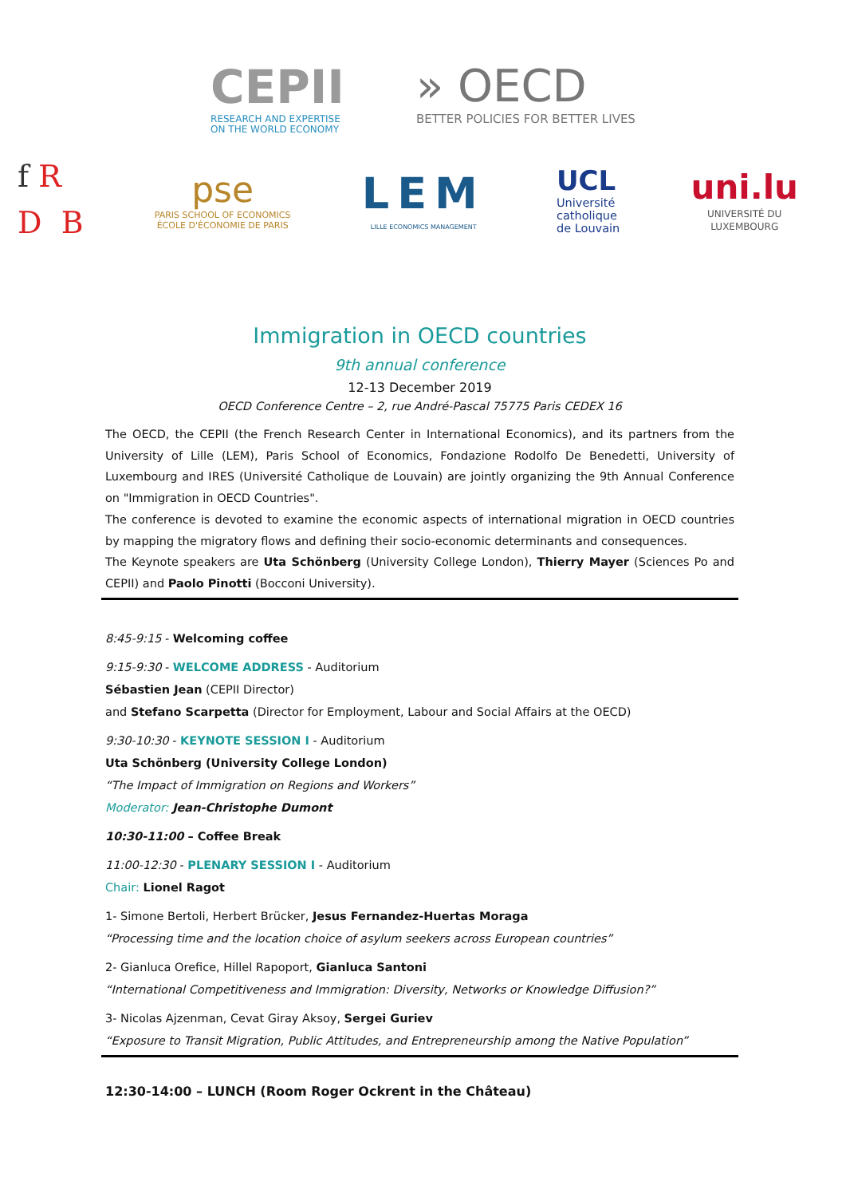CEPII
RESEARCH AND EXPERTISE
ON THE WORLD ECONOMY
» OECD
BETTER POLICIES FOR BETTER LIVES
f R
D B
pse
PARIS SCHOOL OF ECONOMICS
ÉCOLE D'ÉCONOMIE DE PARIS
LEM
LILLE ECONOMICS MANAGEMENT
UCL
Université
catholique
de Louvain
uni.lu
UNIVERSITÉ DU
LUXEMBOURG
Immigration in OECD countries
9th annual conference
12-13 December 2019
OECD Conference Centre – 2, rue André-Pascal 75775 Paris CEDEX 16
The OECD, the CEPII (the French Research Center in International Economics), and its partners from the University of Lille (LEM), Paris School of Economics, Fondazione Rodolfo De Benedetti, University of Luxembourg and IRES (Université Catholique de Louvain) are jointly organizing the 9th Annual Conference on "Immigration in OECD Countries".
The conference is devoted to examine the economic aspects of international migration in OECD countries by mapping the migratory flows and defining their socio-economic determinants and consequences.
The Keynote speakers are Uta Schönberg (University College London), Thierry Mayer (Sciences Po and CEPII) and Paolo Pinotti (Bocconi University).
8:45-9:15 - Welcoming coffee
9:15-9:30 - WELCOME ADDRESS - Auditorium
Sébastien Jean (CEPII Director)
and Stefano Scarpetta (Director for Employment, Labour and Social Affairs at the OECD)
9:30-10:30 - KEYNOTE SESSION I - Auditorium
Uta Schönberg (University College London)
“The Impact of Immigration on Regions and Workers”
Moderator: Jean-Christophe Dumont
10:30-11:00 – Coffee Break
11:00-12:30 - PLENARY SESSION I - Auditorium
Chair: Lionel Ragot
1- Simone Bertoli, Herbert Brücker, Jesus Fernandez-Huertas Moraga
“Processing time and the location choice of asylum seekers across European countries”
2- Gianluca Orefice, Hillel Rapoport, Gianluca Santoni
“International Competitiveness and Immigration: Diversity, Networks or Knowledge Diffusion?”
3- Nicolas Ajzenman, Cevat Giray Aksoy, Sergei Guriev
“Exposure to Transit Migration, Public Attitudes, and Entrepreneurship among the Native Population”
12:30-14:00 – LUNCH (Room Roger Ockrent in the Château)